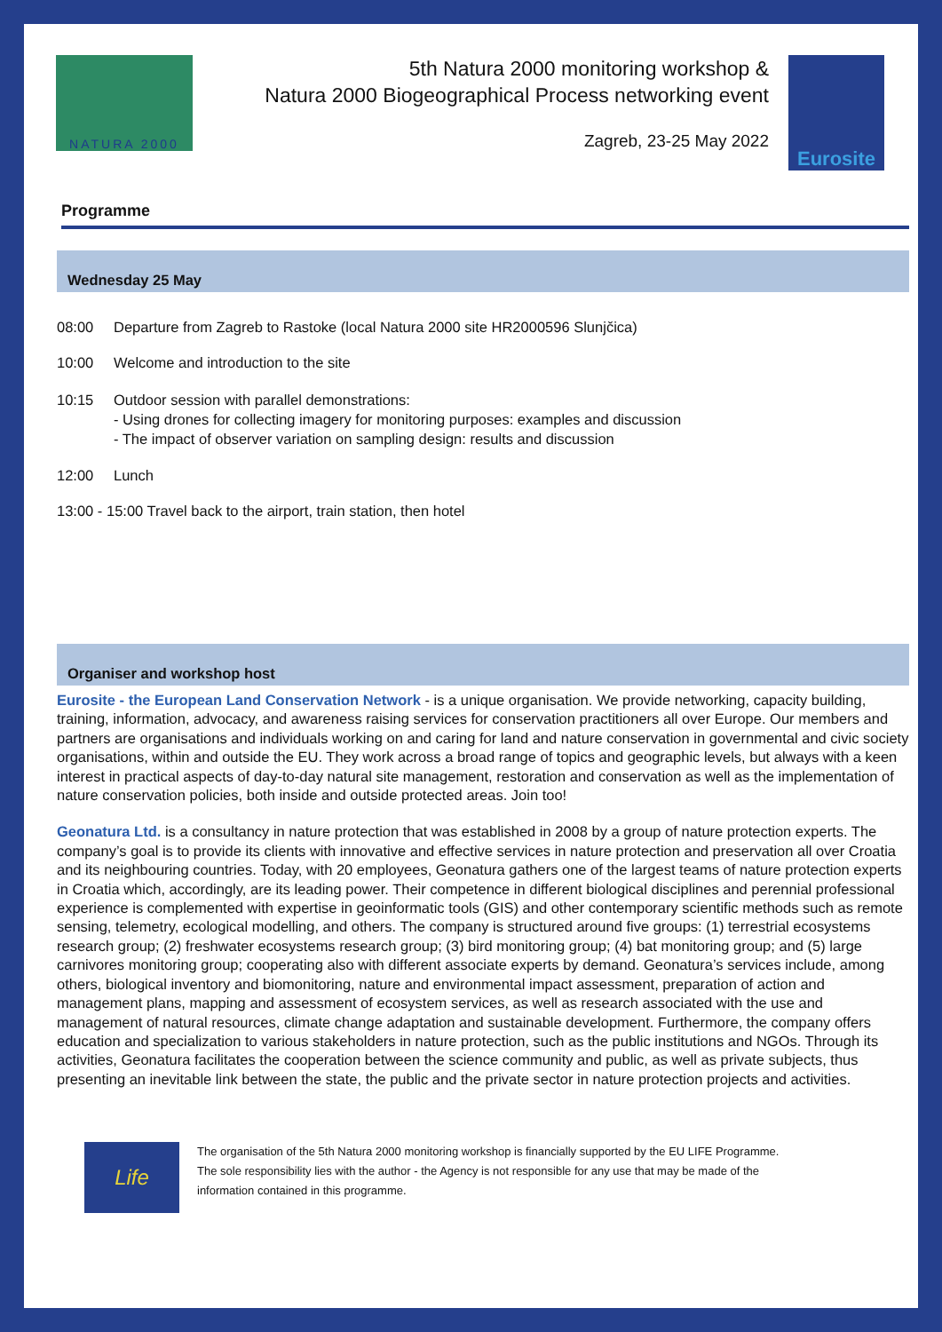NATURA 2000
5th Natura 2000 monitoring workshop &
Natura 2000 Biogeographical Process networking event
Zagreb, 23-25 May 2022
Eurosite
Programme
Wednesday 25 May
08:00 Departure from Zagreb to Rastoke (local Natura 2000 site HR2000596 Slunjčica)
10:00 Welcome and introduction to the site
10:15 Outdoor session with parallel demonstrations:
- Using drones for collecting imagery for monitoring purposes: examples and discussion
- The impact of observer variation on sampling design: results and discussion
12:00 Lunch
13:00 - 15:00 Travel back to the airport, train station, then hotel
Organiser and workshop host
Eurosite - the European Land Conservation Network - is a unique organisation. We provide networking, capacity building, training, information, advocacy, and awareness raising services for conservation practitioners all over Europe. Our members and partners are organisations and individuals working on and caring for land and nature conservation in governmental and civic society organisations, within and outside the EU. They work across a broad range of topics and geographic levels, but always with a keen interest in practical aspects of day-to-day natural site management, restoration and conservation as well as the implementation of nature conservation policies, both inside and outside protected areas. Join too!
Geonatura Ltd. is a consultancy in nature protection that was established in 2008 by a group of nature protection experts. The company’s goal is to provide its clients with innovative and effective services in nature protection and preservation all over Croatia and its neighbouring countries. Today, with 20 employees, Geonatura gathers one of the largest teams of nature protection experts in Croatia which, accordingly, are its leading power. Their competence in different biological disciplines and perennial professional experience is complemented with expertise in geoinformatic tools (GIS) and other contemporary scientific methods such as remote sensing, telemetry, ecological modelling, and others. The company is structured around five groups: (1) terrestrial ecosystems research group; (2) freshwater ecosystems research group; (3) bird monitoring group; (4) bat monitoring group; and (5) large carnivores monitoring group; cooperating also with different associate experts by demand. Geonatura’s services include, among others, biological inventory and biomonitoring, nature and environmental impact assessment, preparation of action and management plans, mapping and assessment of ecosystem services, as well as research associated with the use and management of natural resources, climate change adaptation and sustainable development. Furthermore, the company offers education and specialization to various stakeholders in nature protection, such as the public institutions and NGOs. Through its activities, Geonatura facilitates the cooperation between the science community and public, as well as private subjects, thus presenting an inevitable link between the state, the public and the private sector in nature protection projects and activities.
Life
The organisation of the 5th Natura 2000 monitoring workshop is financially supported by the EU LIFE Programme.
The sole responsibility lies with the author - the Agency is not responsible for any use that may be made of the
information contained in this programme.